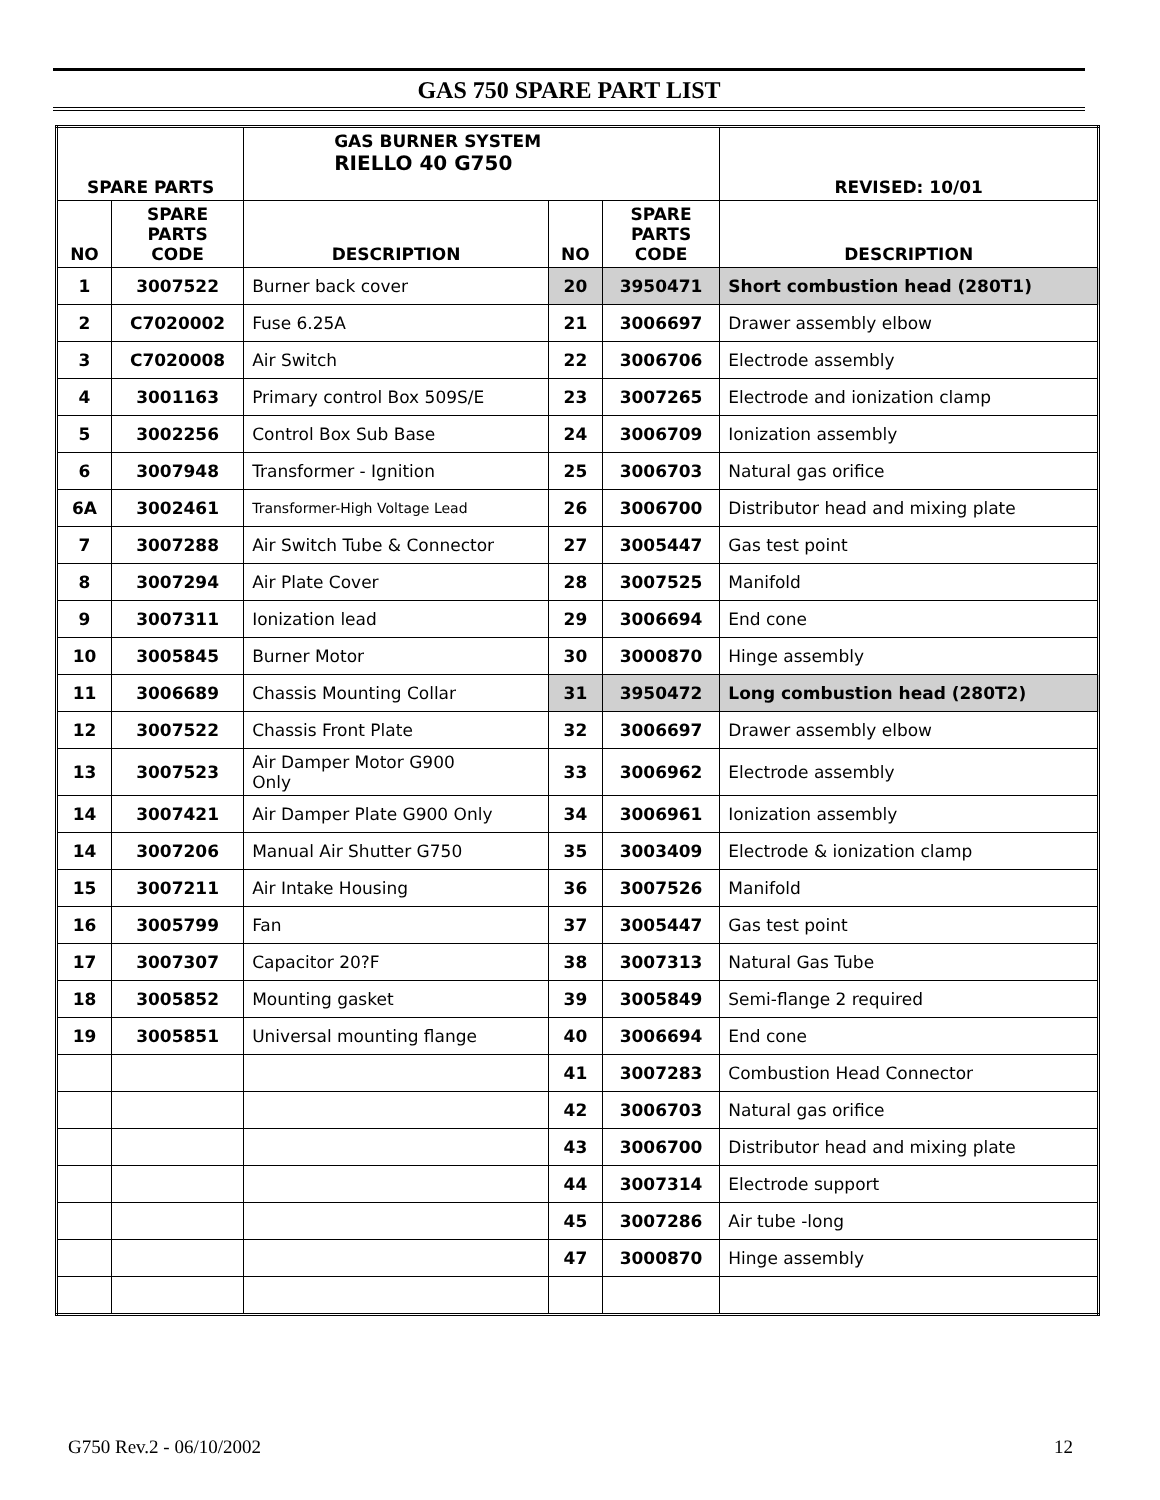GAS 750 SPARE PART LIST
| SPARE PARTS | | GAS BURNER SYSTEM RIELLO 40 G750 | | | REVISED: 10/01 |
| --- | --- | --- | --- | --- | --- |
| NO | SPARE PARTS CODE | DESCRIPTION | NO | SPARE PARTS CODE | DESCRIPTION |
| 1 | 3007522 | Burner back cover | 20 | 3950471 | Short combustion head (280T1) |
| 2 | C7020002 | Fuse 6.25A | 21 | 3006697 | Drawer assembly elbow |
| 3 | C7020008 | Air Switch | 22 | 3006706 | Electrode assembly |
| 4 | 3001163 | Primary control Box 509S/E | 23 | 3007265 | Electrode and ionization clamp |
| 5 | 3002256 | Control Box Sub Base | 24 | 3006709 | Ionization assembly |
| 6 | 3007948 | Transformer - Ignition | 25 | 3006703 | Natural gas orifice |
| 6A | 3002461 | Transformer-High Voltage Lead | 26 | 3006700 | Distributor head and mixing plate |
| 7 | 3007288 | Air Switch Tube & Connector | 27 | 3005447 | Gas test point |
| 8 | 3007294 | Air Plate Cover | 28 | 3007525 | Manifold |
| 9 | 3007311 | Ionization lead | 29 | 3006694 | End cone |
| 10 | 3005845 | Burner Motor | 30 | 3000870 | Hinge assembly |
| 11 | 3006689 | Chassis Mounting Collar | 31 | 3950472 | Long combustion head (280T2) |
| 12 | 3007522 | Chassis Front Plate | 32 | 3006697 | Drawer assembly elbow |
| 13 | 3007523 | Air Damper Motor G900 Only | 33 | 3006962 | Electrode assembly |
| 14 | 3007421 | Air Damper Plate G900 Only | 34 | 3006961 | Ionization assembly |
| 14 | 3007206 | Manual Air Shutter G750 | 35 | 3003409 | Electrode & ionization clamp |
| 15 | 3007211 | Air Intake Housing | 36 | 3007526 | Manifold |
| 16 | 3005799 | Fan | 37 | 3005447 | Gas test point |
| 17 | 3007307 | Capacitor 20?F | 38 | 3007313 | Natural Gas Tube |
| 18 | 3005852 | Mounting gasket | 39 | 3005849 | Semi-flange 2 required |
| 19 | 3005851 | Universal mounting flange | 40 | 3006694 | End cone |
| | | | 41 | 3007283 | Combustion Head Connector |
| | | | 42 | 3006703 | Natural gas orifice |
| | | | 43 | 3006700 | Distributor head and mixing plate |
| | | | 44 | 3007314 | Electrode support |
| | | | 45 | 3007286 | Air tube -long |
| | | | 47 | 3000870 | Hinge assembly |
G750 Rev.2 - 06/10/2002 12